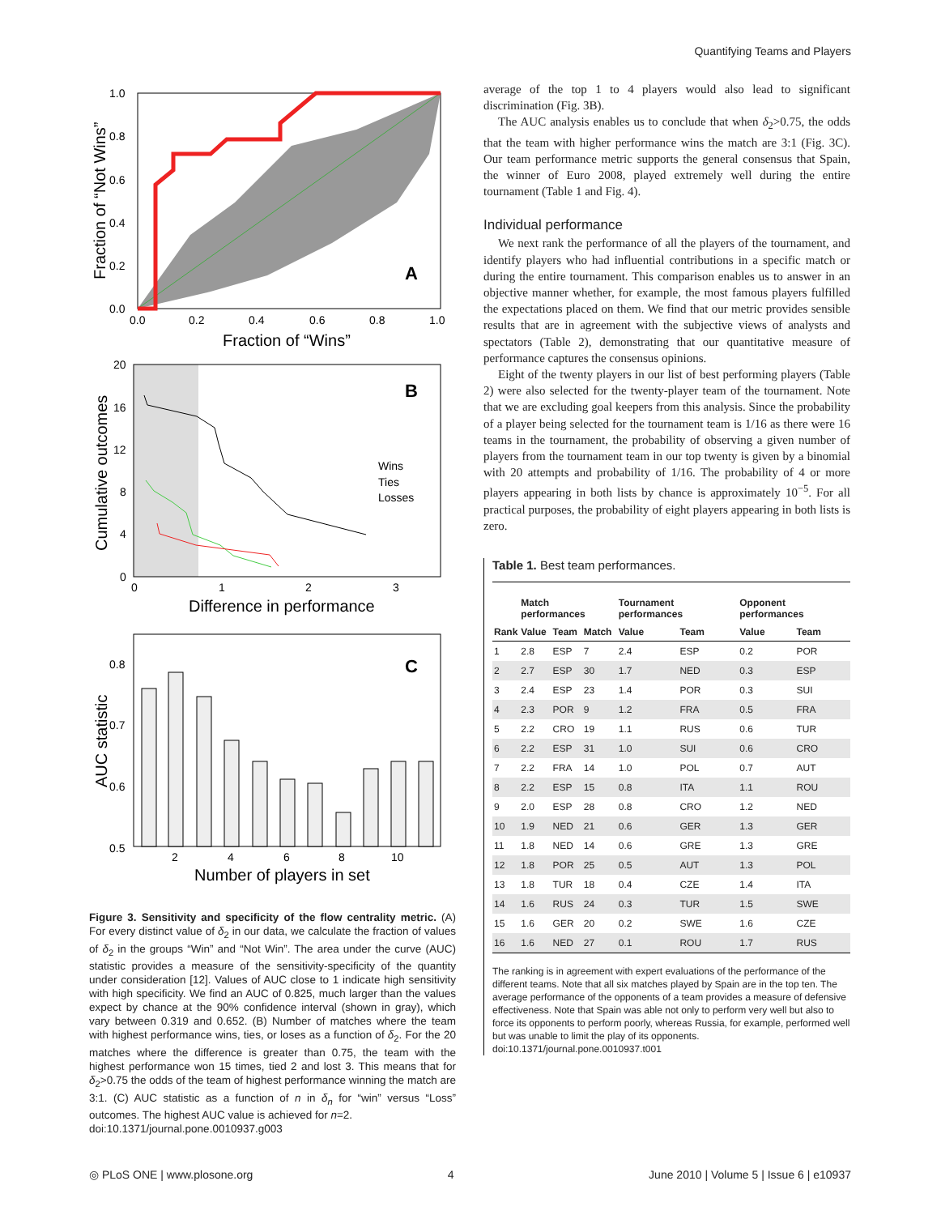Quantifying Teams and Players
A
0.0
0.2
0.4
0.6
0.8
1.0
1.0
0.8
0.6
0.4
0.2
0.0
Fraction of “Wins”
Fraction of “Not Wins”
B
Wins
Ties
Losses
0
1
2
3
20
16
12
8
4
0
Difference in performance
Cumulative outcomes
C
0.8
0.7
0.6
0.5
2
4
6
8
10
Number of players in set
AUC statistic
Figure 3. Sensitivity and specificity of the flow centrality metric. (A) For every distinct value of δ<sub>2</sub> in our data, we calculate the fraction of values of δ<sub>2</sub> in the groups “Win” and “Not Win”. The area under the curve (AUC) statistic provides a measure of the sensitivity-specificity of the quantity under consideration [12]. Values of AUC close to 1 indicate high sensitivity with high specificity. We find an AUC of 0.825, much larger than the values expect by chance at the 90% confidence interval (shown in gray), which vary between 0.319 and 0.652. (B) Number of matches where the team with highest performance wins, ties, or loses as a function of δ<sub>2</sub>. For the 20 matches where the difference is greater than 0.75, the team with the highest performance won 15 times, tied 2 and lost 3. This means that for δ<sub>2</sub>>0.75 the odds of the team of highest performance winning the match are 3:1. (C) AUC statistic as a function of n in δ<sub>n</sub> for “win” versus “Loss” outcomes. The highest AUC value is achieved for n=2.
doi:10.1371/journal.pone.0010937.g003
average of the top 1 to 4 players would also lead to significant discrimination (Fig. 3B).
The AUC analysis enables us to conclude that when δ<sub>2</sub>>0.75, the odds that the team with higher performance wins the match are 3:1 (Fig. 3C). Our team performance metric supports the general consensus that Spain, the winner of Euro 2008, played extremely well during the entire tournament (Table 1 and Fig. 4).
Individual performance
We next rank the performance of all the players of the tournament, and identify players who had influential contributions in a specific match or during the entire tournament. This comparison enables us to answer in an objective manner whether, for example, the most famous players fulfilled the expectations placed on them. We find that our metric provides sensible results that are in agreement with the subjective views of analysts and spectators (Table 2), demonstrating that our quantitative measure of performance captures the consensus opinions.
Eight of the twenty players in our list of best performing players (Table 2) were also selected for the twenty-player team of the tournament. Note that we are excluding goal keepers from this analysis. Since the probability of a player being selected for the tournament team is 1/16 as there were 16 teams in the tournament, the probability of observing a given number of players from the tournament team in our top twenty is given by a binomial with 20 attempts and probability of 1/16. The probability of 4 or more players appearing in both lists by chance is approximately 10<sup>−5</sup>. For all practical purposes, the probability of eight players appearing in both lists is zero.
Table 1. Best team performances.
| | Match performances | | | Tournament performances | | Opponent performances | |
| --- | --- | --- | --- | --- | --- | --- | --- |
| Rank | Value | Team | Match | Value | Team | Value | Team |
| 1 | 2.8 | ESP | 7 | 2.4 | ESP | 0.2 | POR |
| 2 | 2.7 | ESP | 30 | 1.7 | NED | 0.3 | ESP |
| 3 | 2.4 | ESP | 23 | 1.4 | POR | 0.3 | SUI |
| 4 | 2.3 | POR | 9 | 1.2 | FRA | 0.5 | FRA |
| 5 | 2.2 | CRO | 19 | 1.1 | RUS | 0.6 | TUR |
| 6 | 2.2 | ESP | 31 | 1.0 | SUI | 0.6 | CRO |
| 7 | 2.2 | FRA | 14 | 1.0 | POL | 0.7 | AUT |
| 8 | 2.2 | ESP | 15 | 0.8 | ITA | 1.1 | ROU |
| 9 | 2.0 | ESP | 28 | 0.8 | CRO | 1.2 | NED |
| 10 | 1.9 | NED | 21 | 0.6 | GER | 1.3 | GER |
| 11 | 1.8 | NED | 14 | 0.6 | GRE | 1.3 | GRE |
| 12 | 1.8 | POR | 25 | 0.5 | AUT | 1.3 | POL |
| 13 | 1.8 | TUR | 18 | 0.4 | CZE | 1.4 | ITA |
| 14 | 1.6 | RUS | 24 | 0.3 | TUR | 1.5 | SWE |
| 15 | 1.6 | GER | 20 | 0.2 | SWE | 1.6 | CZE |
| 16 | 1.6 | NED | 27 | 0.1 | ROU | 1.7 | RUS |
The ranking is in agreement with expert evaluations of the performance of the different teams. Note that all six matches played by Spain are in the top ten. The average performance of the opponents of a team provides a measure of defensive effectiveness. Note that Spain was able not only to perform very well but also to force its opponents to perform poorly, whereas Russia, for example, performed well but was unable to limit the play of its opponents.
doi:10.1371/journal.pone.0010937.t001
◎ PLoS ONE | www.plosone.org 4 June 2010 | Volume 5 | Issue 6 | e10937